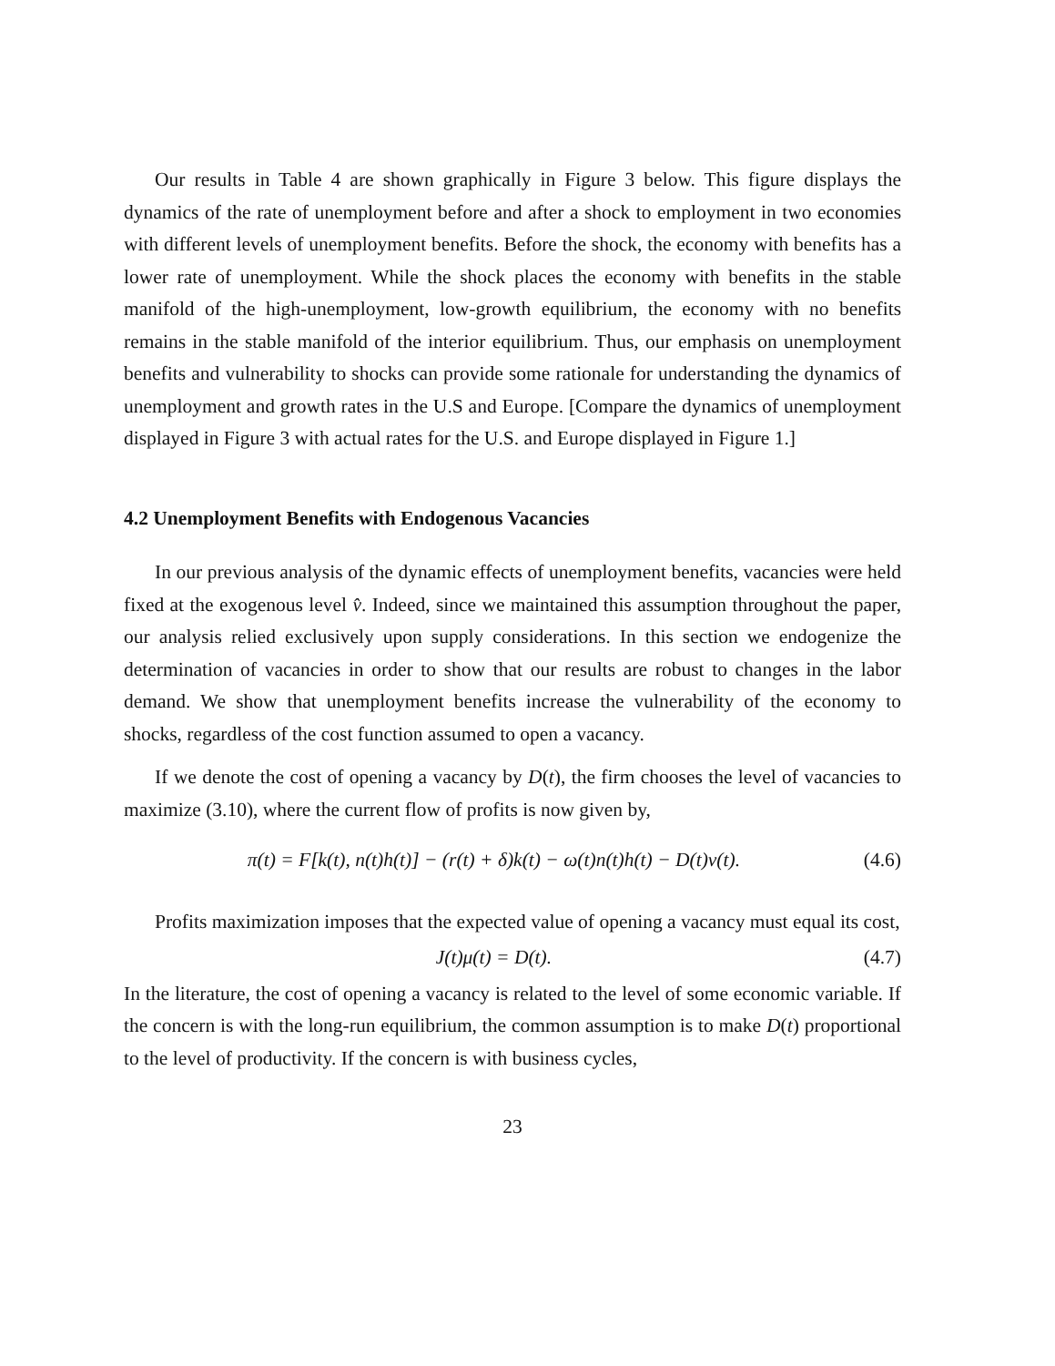Our results in Table 4 are shown graphically in Figure 3 below. This figure displays the dynamics of the rate of unemployment before and after a shock to employment in two economies with different levels of unemployment benefits. Before the shock, the economy with benefits has a lower rate of unemployment. While the shock places the economy with benefits in the stable manifold of the high-unemployment, low-growth equilibrium, the economy with no benefits remains in the stable manifold of the interior equilibrium. Thus, our emphasis on unemployment benefits and vulnerability to shocks can provide some rationale for understanding the dynamics of unemployment and growth rates in the U.S and Europe. [Compare the dynamics of unemployment displayed in Figure 3 with actual rates for the U.S. and Europe displayed in Figure 1.]
4.2 Unemployment Benefits with Endogenous Vacancies
In our previous analysis of the dynamic effects of unemployment benefits, vacancies were held fixed at the exogenous level v̂. Indeed, since we maintained this assumption throughout the paper, our analysis relied exclusively upon supply considerations. In this section we endogenize the determination of vacancies in order to show that our results are robust to changes in the labor demand. We show that unemployment benefits increase the vulnerability of the economy to shocks, regardless of the cost function assumed to open a vacancy.
If we denote the cost of opening a vacancy by D(t), the firm chooses the level of vacancies to maximize (3.10), where the current flow of profits is now given by,
π(t) = F[k(t), n(t)h(t)] − (r(t) + δ)k(t) − ω(t)n(t)h(t) − D(t)v(t). (4.6)
Profits maximization imposes that the expected value of opening a vacancy must equal its cost,
J(t)μ(t) = D(t). (4.7)
In the literature, the cost of opening a vacancy is related to the level of some economic variable. If the concern is with the long-run equilibrium, the common assumption is to make D(t) proportional to the level of productivity. If the concern is with business cycles,
23